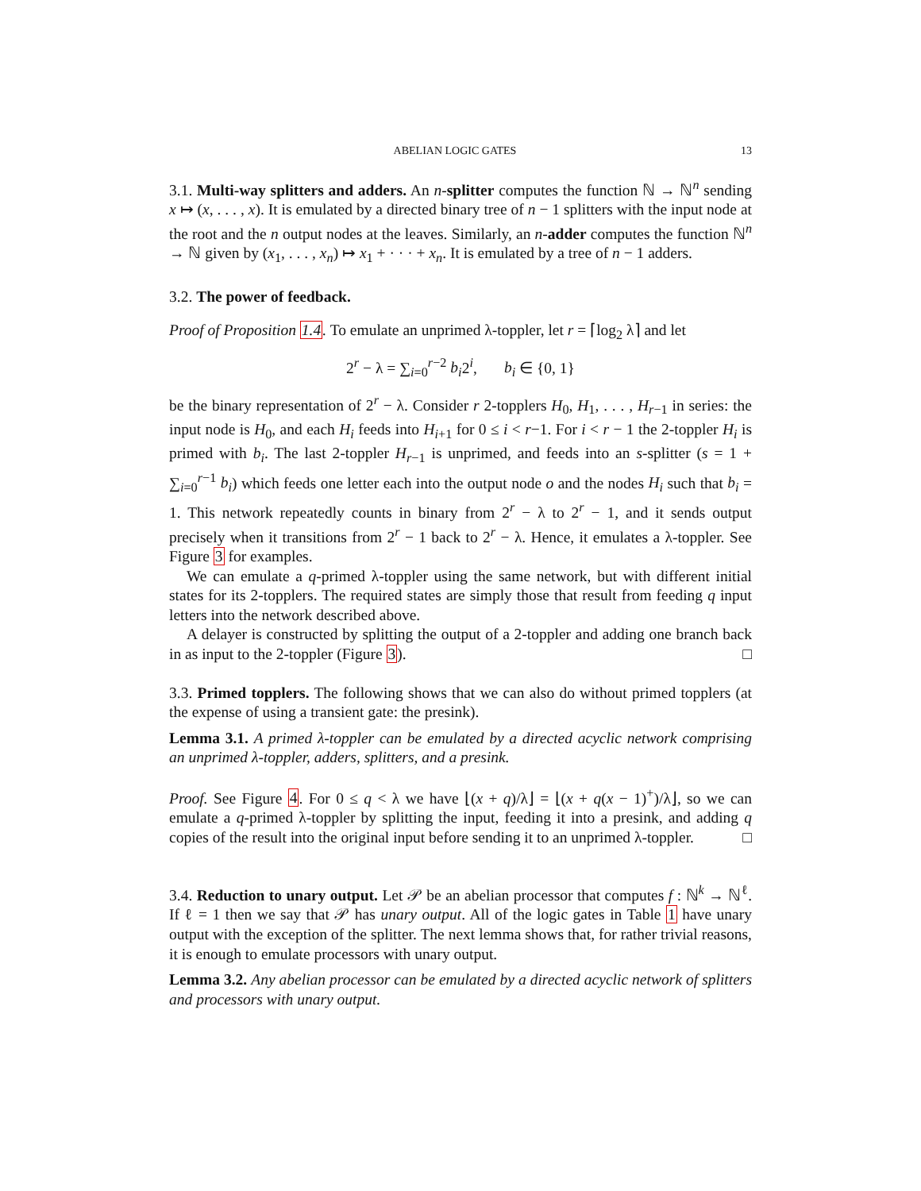ABELIAN LOGIC GATES 13
3.1. Multi-way splitters and adders. An n-splitter computes the function ℕ → ℕ<sup>n</sup> sending x ↦ (x, . . . , x). It is emulated by a directed binary tree of n − 1 splitters with the input node at the root and the n output nodes at the leaves. Similarly, an n-adder computes the function ℕ<sup>n</sup> → ℕ given by (x<sub>1</sub>, . . . , x<sub>n</sub>) ↦ x<sub>1</sub> + · · · + x<sub>n</sub>. It is emulated by a tree of n − 1 adders.
3.2. The power of feedback.
Proof of Proposition 1.4. To emulate an unprimed λ-toppler, let r = ⌈log<sub>2</sub> λ⌉ and let
2<sup>r</sup> − λ = ∑<sub>i=0</sub><sup>r−2</sup> b<sub>i</sub>2<sup>i</sup>, b<sub>i</sub> ∈ {0, 1}
be the binary representation of 2<sup>r</sup> − λ. Consider r 2-topplers H<sub>0</sub>, H<sub>1</sub>, . . . , H<sub>r−1</sub> in series: the input node is H<sub>0</sub>, and each H<sub>i</sub> feeds into H<sub>i+1</sub> for 0 ≤ i < r−1. For i < r − 1 the 2-toppler H<sub>i</sub> is primed with b<sub>i</sub>. The last 2-toppler H<sub>r−1</sub> is unprimed, and feeds into an s-splitter (s = 1 + ∑<sub>i=0</sub><sup>r−1</sup> b<sub>i</sub>) which feeds one letter each into the output node o and the nodes H<sub>i</sub> such that b<sub>i</sub> = 1. This network repeatedly counts in binary from 2<sup>r</sup> − λ to 2<sup>r</sup> − 1, and it sends output precisely when it transitions from 2<sup>r</sup> − 1 back to 2<sup>r</sup> − λ. Hence, it emulates a λ-toppler. See Figure 3 for examples.
We can emulate a q-primed λ-toppler using the same network, but with different initial states for its 2-topplers. The required states are simply those that result from feeding q input letters into the network described above.
A delayer is constructed by splitting the output of a 2-toppler and adding one branch back in as input to the 2-toppler (Figure 3). □
3.3. Primed topplers. The following shows that we can also do without primed topplers (at the expense of using a transient gate: the presink).
Lemma 3.1. A primed λ-toppler can be emulated by a directed acyclic network comprising an unprimed λ-toppler, adders, splitters, and a presink.
Proof. See Figure 4. For 0 ≤ q < λ we have ⌊(x + q)/λ⌋ = ⌊(x + q(x − 1)<sup>+</sup>)/λ⌋, so we can emulate a q-primed λ-toppler by splitting the input, feeding it into a presink, and adding q copies of the result into the original input before sending it to an unprimed λ-toppler. □
3.4. Reduction to unary output. Let 𝒫 be an abelian processor that computes f : ℕ<sup>k</sup> → ℕ<sup>ℓ</sup>. If ℓ = 1 then we say that 𝒫 has unary output. All of the logic gates in Table 1 have unary output with the exception of the splitter. The next lemma shows that, for rather trivial reasons, it is enough to emulate processors with unary output.
Lemma 3.2. Any abelian processor can be emulated by a directed acyclic network of splitters and processors with unary output.